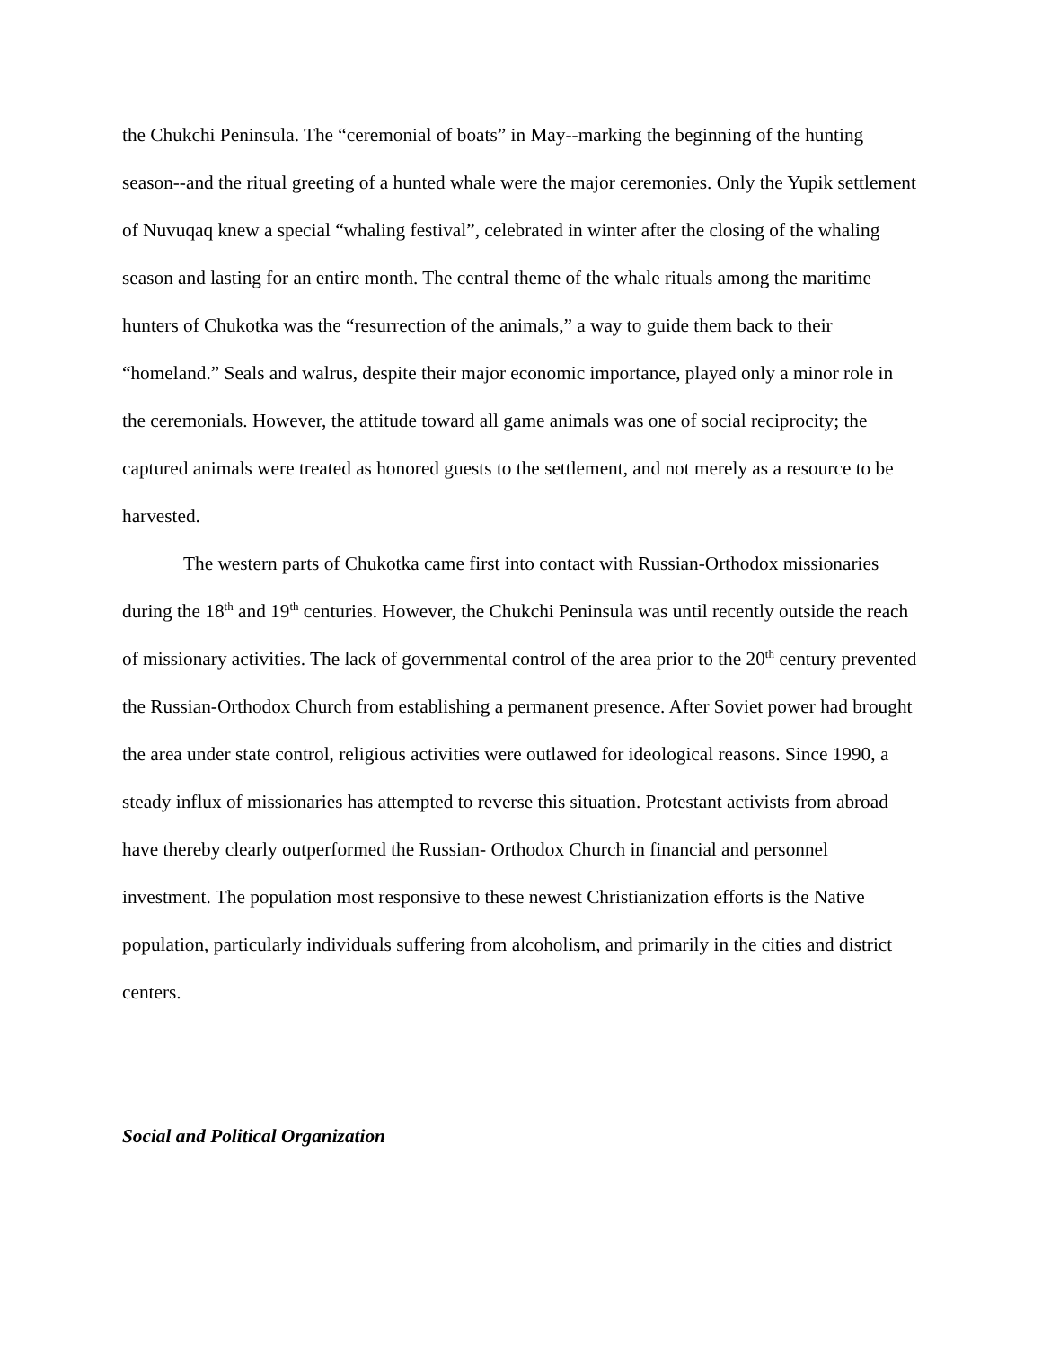the Chukchi Peninsula. The “ceremonial of boats” in May--marking the beginning of the hunting season--and the ritual greeting of a hunted whale were the major ceremonies. Only the Yupik settlement of Nuvuqaq knew a special “whaling festival”, celebrated in winter after the closing of the whaling season and lasting for an entire month. The central theme of the whale rituals among the maritime hunters of Chukotka was the “resurrection of the animals,” a way to guide them back to their “homeland.” Seals and walrus, despite their major economic importance, played only a minor role in the ceremonials. However, the attitude toward all game animals was one of social reciprocity; the captured animals were treated as honored guests to the settlement, and not merely as a resource to be harvested.
The western parts of Chukotka came first into contact with Russian-Orthodox missionaries during the 18<sup>th</sup> and 19<sup>th</sup> centuries. However, the Chukchi Peninsula was until recently outside the reach of missionary activities. The lack of governmental control of the area prior to the 20<sup>th</sup> century prevented the Russian-Orthodox Church from establishing a permanent presence. After Soviet power had brought the area under state control, religious activities were outlawed for ideological reasons. Since 1990, a steady influx of missionaries has attempted to reverse this situation. Protestant activists from abroad have thereby clearly outperformed the Russian- Orthodox Church in financial and personnel investment. The population most responsive to these newest Christianization efforts is the Native population, particularly individuals suffering from alcoholism, and primarily in the cities and district centers.
Social and Political Organization